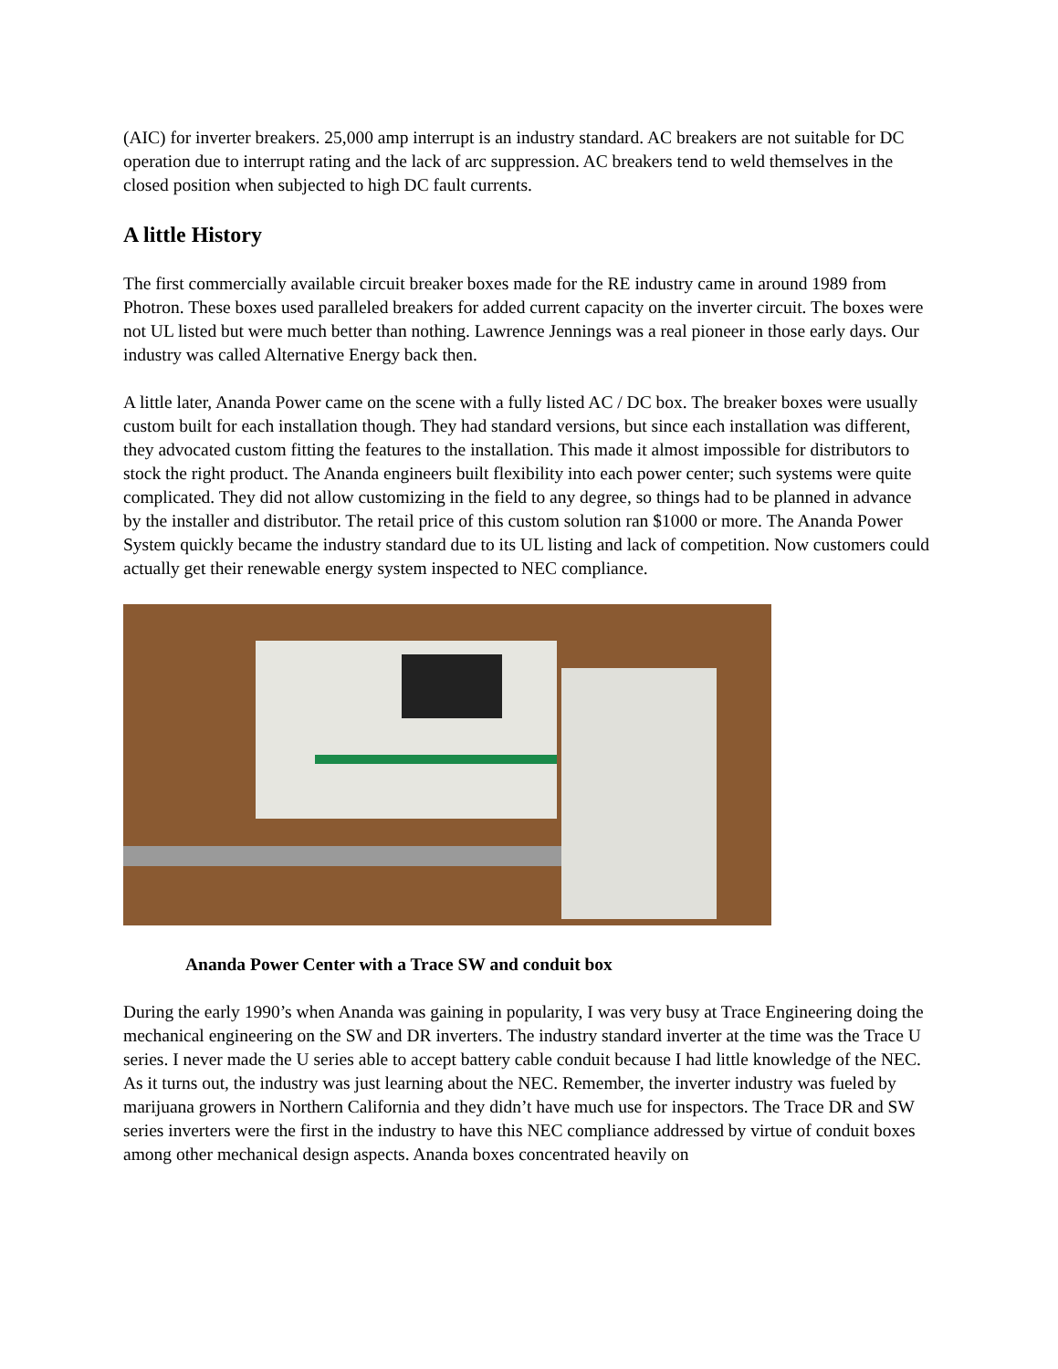(AIC) for inverter breakers. 25,000 amp interrupt is an industry standard. AC breakers are not suitable for DC operation due to interrupt rating and the lack of arc suppression. AC breakers tend to weld themselves in the closed position when subjected to high DC fault currents.
A little History
The first commercially available circuit breaker boxes made for the RE industry came in around 1989 from Photron. These boxes used paralleled breakers for added current capacity on the inverter circuit. The boxes were not UL listed but were much better than nothing. Lawrence Jennings was a real pioneer in those early days. Our industry was called Alternative Energy back then.
A little later, Ananda Power came on the scene with a fully listed AC / DC box. The breaker boxes were usually custom built for each installation though. They had standard versions, but since each installation was different, they advocated custom fitting the features to the installation. This made it almost impossible for distributors to stock the right product. The Ananda engineers built flexibility into each power center; such systems were quite complicated. They did not allow customizing in the field to any degree, so things had to be planned in advance by the installer and distributor. The retail price of this custom solution ran $1000 or more. The Ananda Power System quickly became the industry standard due to its UL listing and lack of competition. Now customers could actually get their renewable energy system inspected to NEC compliance.
Ananda Power Center with a Trace SW and conduit box
During the early 1990’s when Ananda was gaining in popularity, I was very busy at Trace Engineering doing the mechanical engineering on the SW and DR inverters. The industry standard inverter at the time was the Trace U series. I never made the U series able to accept battery cable conduit because I had little knowledge of the NEC. As it turns out, the industry was just learning about the NEC. Remember, the inverter industry was fueled by marijuana growers in Northern California and they didn’t have much use for inspectors. The Trace DR and SW series inverters were the first in the industry to have this NEC compliance addressed by virtue of conduit boxes among other mechanical design aspects. Ananda boxes concentrated heavily on